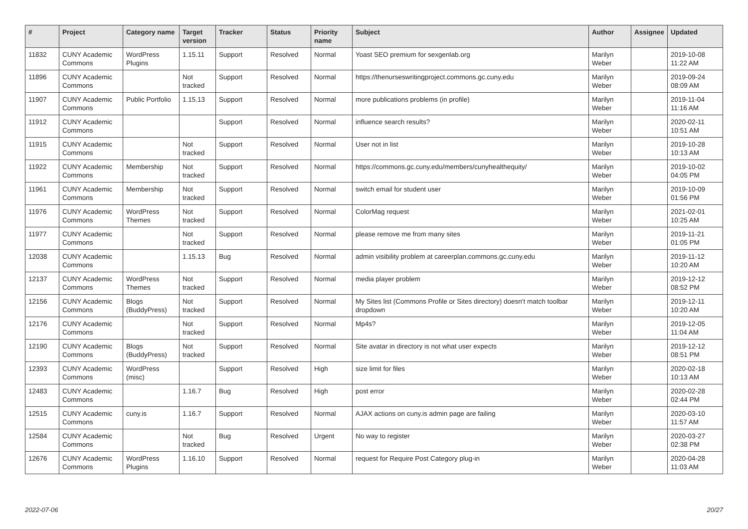| # | Project | Category name | Target version | Tracker | Status | Priority name | Subject | Author | Assignee | Updated |
| --- | --- | --- | --- | --- | --- | --- | --- | --- | --- | --- |
| 11832 | CUNY Academic Commons | WordPress Plugins | 1.15.11 | Support | Resolved | Normal | Yoast SEO premium for sexgenlab.org | Marilyn Weber | | 2019-10-08 11:22 AM |
| 11896 | CUNY Academic Commons | | Not tracked | Support | Resolved | Normal | https://thenurseswritingproject.commons.gc.cuny.edu | Marilyn Weber | | 2019-09-24 08:09 AM |
| 11907 | CUNY Academic Commons | Public Portfolio | 1.15.13 | Support | Resolved | Normal | more publications problems (in profile) | Marilyn Weber | | 2019-11-04 11:16 AM |
| 11912 | CUNY Academic Commons | | | Support | Resolved | Normal | influence search results? | Marilyn Weber | | 2020-02-11 10:51 AM |
| 11915 | CUNY Academic Commons | | Not tracked | Support | Resolved | Normal | User not in list | Marilyn Weber | | 2019-10-28 10:13 AM |
| 11922 | CUNY Academic Commons | Membership | Not tracked | Support | Resolved | Normal | https://commons.gc.cuny.edu/members/cunyhealthequity/ | Marilyn Weber | | 2019-10-02 04:05 PM |
| 11961 | CUNY Academic Commons | Membership | Not tracked | Support | Resolved | Normal | switch email for student user | Marilyn Weber | | 2019-10-09 01:56 PM |
| 11976 | CUNY Academic Commons | WordPress Themes | Not tracked | Support | Resolved | Normal | ColorMag request | Marilyn Weber | | 2021-02-01 10:25 AM |
| 11977 | CUNY Academic Commons | | Not tracked | Support | Resolved | Normal | please remove me from many sites | Marilyn Weber | | 2019-11-21 01:05 PM |
| 12038 | CUNY Academic Commons | | 1.15.13 | Bug | Resolved | Normal | admin visibility problem at careerplan.commons.gc.cuny.edu | Marilyn Weber | | 2019-11-12 10:20 AM |
| 12137 | CUNY Academic Commons | WordPress Themes | Not tracked | Support | Resolved | Normal | media player problem | Marilyn Weber | | 2019-12-12 08:52 PM |
| 12156 | CUNY Academic Commons | Blogs (BuddyPress) | Not tracked | Support | Resolved | Normal | My Sites list (Commons Profile or Sites directory) doesn't match toolbar dropdown | Marilyn Weber | | 2019-12-11 10:20 AM |
| 12176 | CUNY Academic Commons | | Not tracked | Support | Resolved | Normal | Mp4s? | Marilyn Weber | | 2019-12-05 11:04 AM |
| 12190 | CUNY Academic Commons | Blogs (BuddyPress) | Not tracked | Support | Resolved | Normal | Site avatar in directory is not what user expects | Marilyn Weber | | 2019-12-12 08:51 PM |
| 12393 | CUNY Academic Commons | WordPress (misc) | | Support | Resolved | High | size limit for files | Marilyn Weber | | 2020-02-18 10:13 AM |
| 12483 | CUNY Academic Commons | | 1.16.7 | Bug | Resolved | High | post error | Marilyn Weber | | 2020-02-28 02:44 PM |
| 12515 | CUNY Academic Commons | cuny.is | 1.16.7 | Support | Resolved | Normal | AJAX actions on cuny.is admin page are failing | Marilyn Weber | | 2020-03-10 11:57 AM |
| 12584 | CUNY Academic Commons | | Not tracked | Bug | Resolved | Urgent | No way to register | Marilyn Weber | | 2020-03-27 02:38 PM |
| 12676 | CUNY Academic Commons | WordPress Plugins | 1.16.10 | Support | Resolved | Normal | request for Require Post Category plug-in | Marilyn Weber | | 2020-04-28 11:03 AM |
2022-07-06 20/27